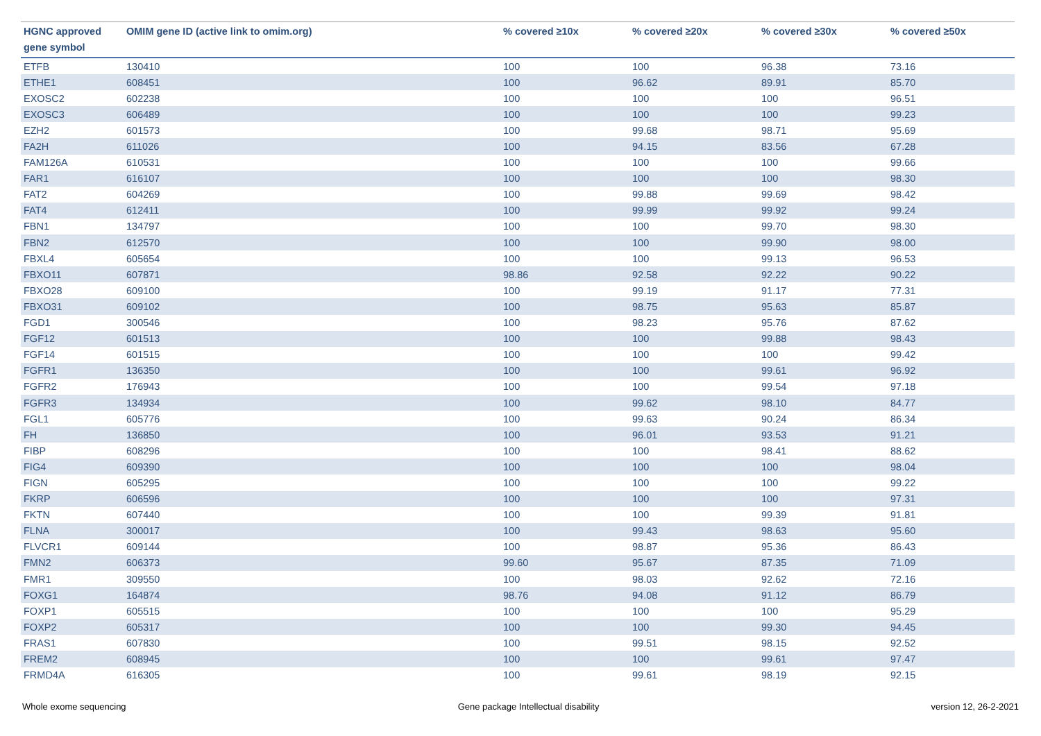| HGNC approved gene symbol | OMIM gene ID (active link to omim.org) | % covered ≥10x | % covered ≥20x | % covered ≥30x | % covered ≥50x |
| --- | --- | --- | --- | --- | --- |
| ETFB | 130410 | 100 | 100 | 96.38 | 73.16 |
| ETHE1 | 608451 | 100 | 96.62 | 89.91 | 85.70 |
| EXOSC2 | 602238 | 100 | 100 | 100 | 96.51 |
| EXOSC3 | 606489 | 100 | 100 | 100 | 99.23 |
| EZH2 | 601573 | 100 | 99.68 | 98.71 | 95.69 |
| FA2H | 611026 | 100 | 94.15 | 83.56 | 67.28 |
| FAM126A | 610531 | 100 | 100 | 100 | 99.66 |
| FAR1 | 616107 | 100 | 100 | 100 | 98.30 |
| FAT2 | 604269 | 100 | 99.88 | 99.69 | 98.42 |
| FAT4 | 612411 | 100 | 99.99 | 99.92 | 99.24 |
| FBN1 | 134797 | 100 | 100 | 99.70 | 98.30 |
| FBN2 | 612570 | 100 | 100 | 99.90 | 98.00 |
| FBXL4 | 605654 | 100 | 100 | 99.13 | 96.53 |
| FBXO11 | 607871 | 98.86 | 92.58 | 92.22 | 90.22 |
| FBXO28 | 609100 | 100 | 99.19 | 91.17 | 77.31 |
| FBXO31 | 609102 | 100 | 98.75 | 95.63 | 85.87 |
| FGD1 | 300546 | 100 | 98.23 | 95.76 | 87.62 |
| FGF12 | 601513 | 100 | 100 | 99.88 | 98.43 |
| FGF14 | 601515 | 100 | 100 | 100 | 99.42 |
| FGFR1 | 136350 | 100 | 100 | 99.61 | 96.92 |
| FGFR2 | 176943 | 100 | 100 | 99.54 | 97.18 |
| FGFR3 | 134934 | 100 | 99.62 | 98.10 | 84.77 |
| FGL1 | 605776 | 100 | 99.63 | 90.24 | 86.34 |
| FH | 136850 | 100 | 96.01 | 93.53 | 91.21 |
| FIBP | 608296 | 100 | 100 | 98.41 | 88.62 |
| FIG4 | 609390 | 100 | 100 | 100 | 98.04 |
| FIGN | 605295 | 100 | 100 | 100 | 99.22 |
| FKRP | 606596 | 100 | 100 | 100 | 97.31 |
| FKTN | 607440 | 100 | 100 | 99.39 | 91.81 |
| FLNA | 300017 | 100 | 99.43 | 98.63 | 95.60 |
| FLVCR1 | 609144 | 100 | 98.87 | 95.36 | 86.43 |
| FMN2 | 606373 | 99.60 | 95.67 | 87.35 | 71.09 |
| FMR1 | 309550 | 100 | 98.03 | 92.62 | 72.16 |
| FOXG1 | 164874 | 98.76 | 94.08 | 91.12 | 86.79 |
| FOXP1 | 605515 | 100 | 100 | 100 | 95.29 |
| FOXP2 | 605317 | 100 | 100 | 99.30 | 94.45 |
| FRAS1 | 607830 | 100 | 99.51 | 98.15 | 92.52 |
| FREM2 | 608945 | 100 | 100 | 99.61 | 97.47 |
| FRMD4A | 616305 | 100 | 99.61 | 98.19 | 92.15 |
Whole exome sequencing Gene package Intellectual disability version 12, 26-2-2021